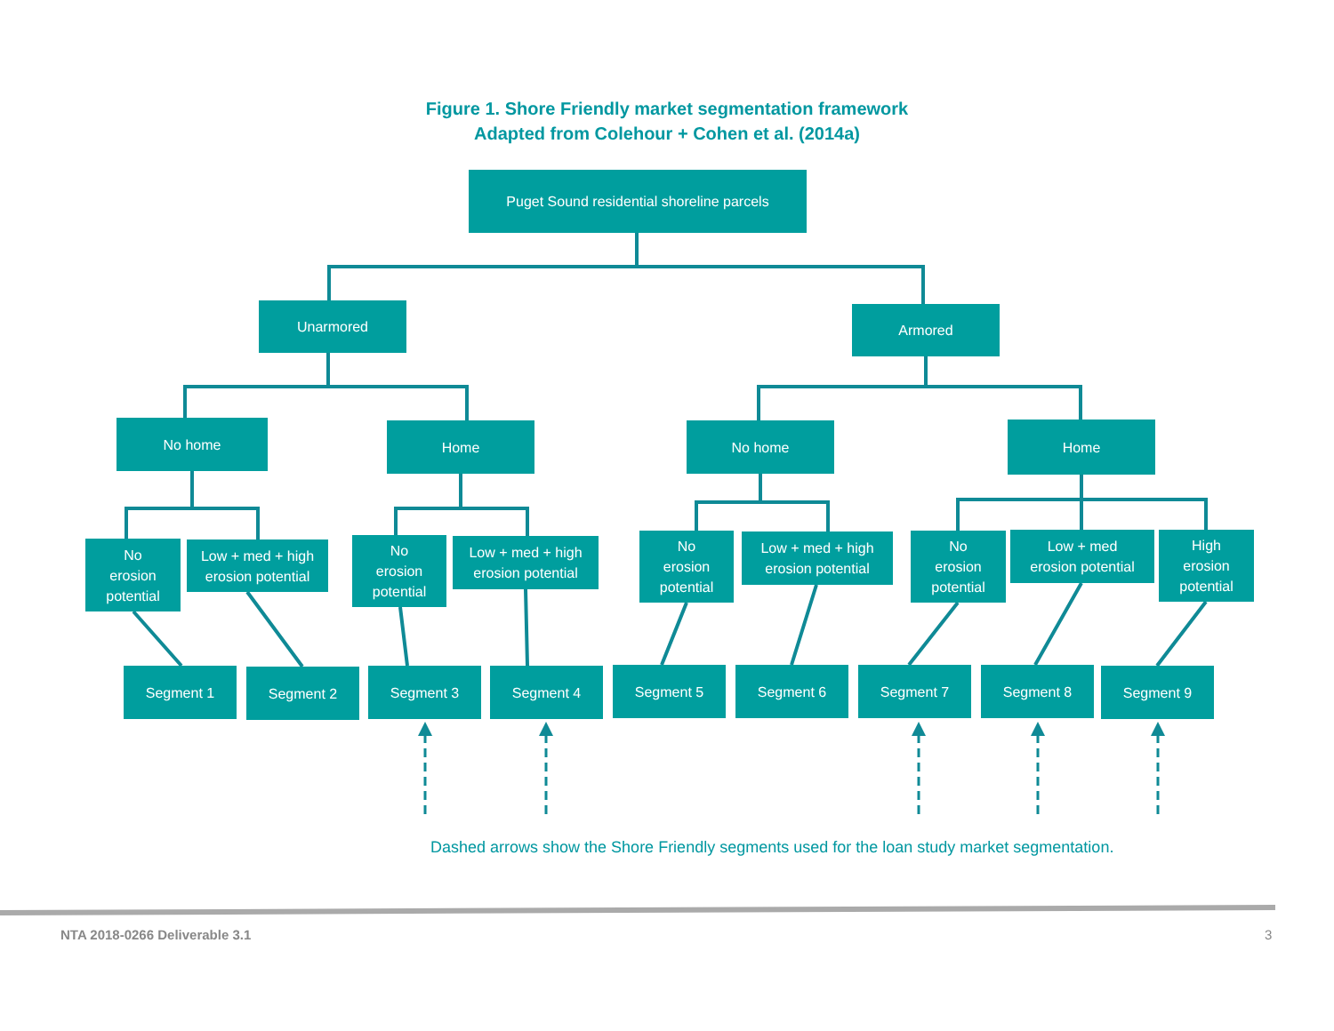Figure 1. Shore Friendly market segmentation framework
Adapted from Colehour + Cohen et al. (2014a)
Puget Sound residential shoreline parcels
Unarmored Armored
No home Home No home Home
No
erosion
potential
Low + med + high
erosion potential
No
erosion
potential
Low + med + high
erosion potential
No
erosion
potential
Low + med + high
erosion potential
No
erosion
potential
Low + med
erosion potential
High
erosion
potential
Segment 1 Segment 2 Segment 3 Segment 4 Segment 5 Segment 6 Segment 7 Segment 8 Segment 9
Dashed arrows show the Shore Friendly segments used for the loan study market segmentation.
NTA 2018-0266 Deliverable 3.1 3